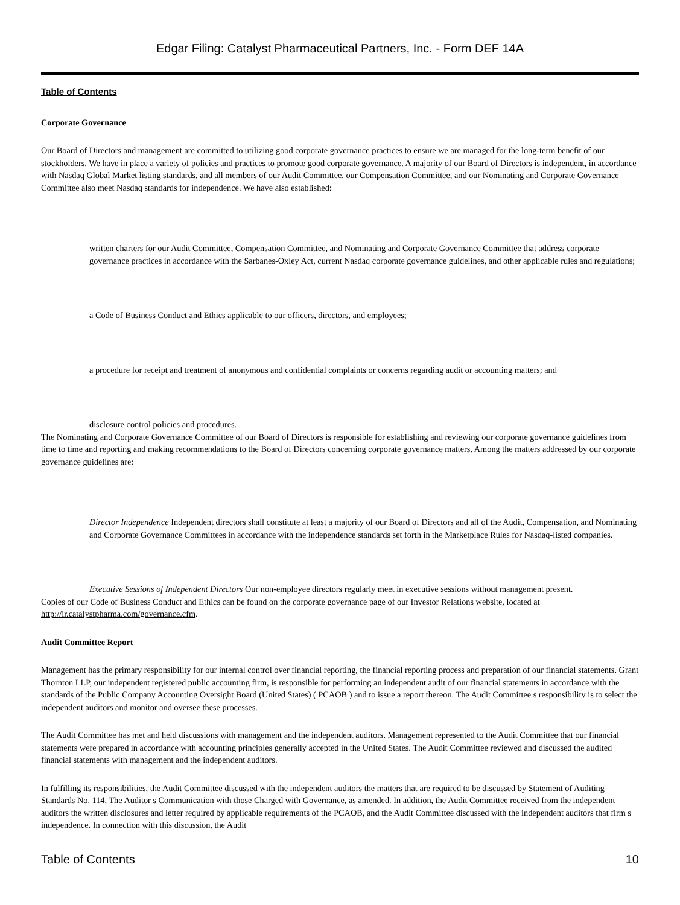Edgar Filing: Catalyst Pharmaceutical Partners, Inc. - Form DEF 14A
Table of Contents
Corporate Governance
Our Board of Directors and management are committed to utilizing good corporate governance practices to ensure we are managed for the long-term benefit of our stockholders. We have in place a variety of policies and practices to promote good corporate governance. A majority of our Board of Directors is independent, in accordance with Nasdaq Global Market listing standards, and all members of our Audit Committee, our Compensation Committee, and our Nominating and Corporate Governance Committee also meet Nasdaq standards for independence. We have also established:
written charters for our Audit Committee, Compensation Committee, and Nominating and Corporate Governance Committee that address corporate governance practices in accordance with the Sarbanes-Oxley Act, current Nasdaq corporate governance guidelines, and other applicable rules and regulations;
a Code of Business Conduct and Ethics applicable to our officers, directors, and employees;
a procedure for receipt and treatment of anonymous and confidential complaints or concerns regarding audit or accounting matters; and
disclosure control policies and procedures.
The Nominating and Corporate Governance Committee of our Board of Directors is responsible for establishing and reviewing our corporate governance guidelines from time to time and reporting and making recommendations to the Board of Directors concerning corporate governance matters. Among the matters addressed by our corporate governance guidelines are:
Director Independence Independent directors shall constitute at least a majority of our Board of Directors and all of the Audit, Compensation, and Nominating and Corporate Governance Committees in accordance with the independence standards set forth in the Marketplace Rules for Nasdaq-listed companies.
Executive Sessions of Independent Directors Our non-employee directors regularly meet in executive sessions without management present.
Copies of our Code of Business Conduct and Ethics can be found on the corporate governance page of our Investor Relations website, located at http://ir.catalystpharma.com/governance.cfm.
Audit Committee Report
Management has the primary responsibility for our internal control over financial reporting, the financial reporting process and preparation of our financial statements. Grant Thornton LLP, our independent registered public accounting firm, is responsible for performing an independent audit of our financial statements in accordance with the standards of the Public Company Accounting Oversight Board (United States) ( PCAOB ) and to issue a report thereon. The Audit Committee s responsibility is to select the independent auditors and monitor and oversee these processes.
The Audit Committee has met and held discussions with management and the independent auditors. Management represented to the Audit Committee that our financial statements were prepared in accordance with accounting principles generally accepted in the United States. The Audit Committee reviewed and discussed the audited financial statements with management and the independent auditors.
In fulfilling its responsibilities, the Audit Committee discussed with the independent auditors the matters that are required to be discussed by Statement of Auditing Standards No. 114, The Auditor s Communication with those Charged with Governance, as amended. In addition, the Audit Committee received from the independent auditors the written disclosures and letter required by applicable requirements of the PCAOB, and the Audit Committee discussed with the independent auditors that firm s independence. In connection with this discussion, the Audit
Table of Contents 10